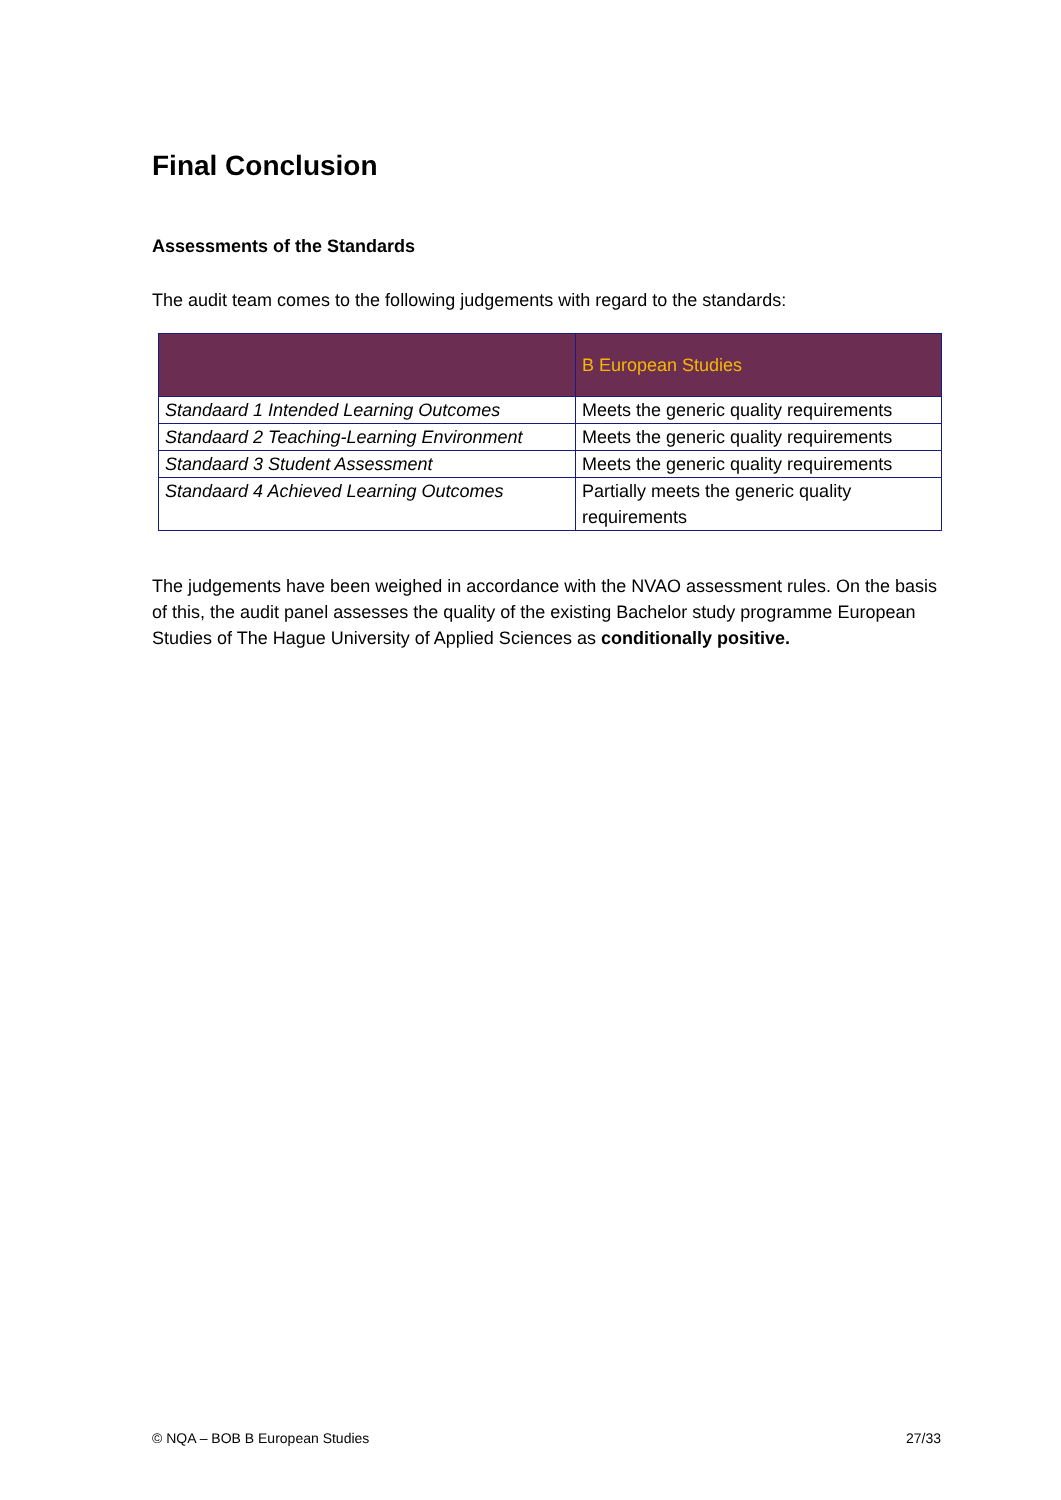Final Conclusion
Assessments of the Standards
The audit team comes to the following judgements with regard to the standards:
| | B European Studies |
| --- | --- |
| Standaard 1 Intended Learning Outcomes | Meets the generic quality requirements |
| Standaard 2 Teaching-Learning Environment | Meets the generic quality requirements |
| Standaard 3 Student Assessment | Meets the generic quality requirements |
| Standaard 4 Achieved Learning Outcomes | Partially meets the generic quality requirements |
The judgements have been weighed in accordance with the NVAO assessment rules. On the basis of this, the audit panel assesses the quality of the existing Bachelor study programme European Studies of The Hague University of Applied Sciences as conditionally positive.
© NQA – BOB B European Studies 27/33